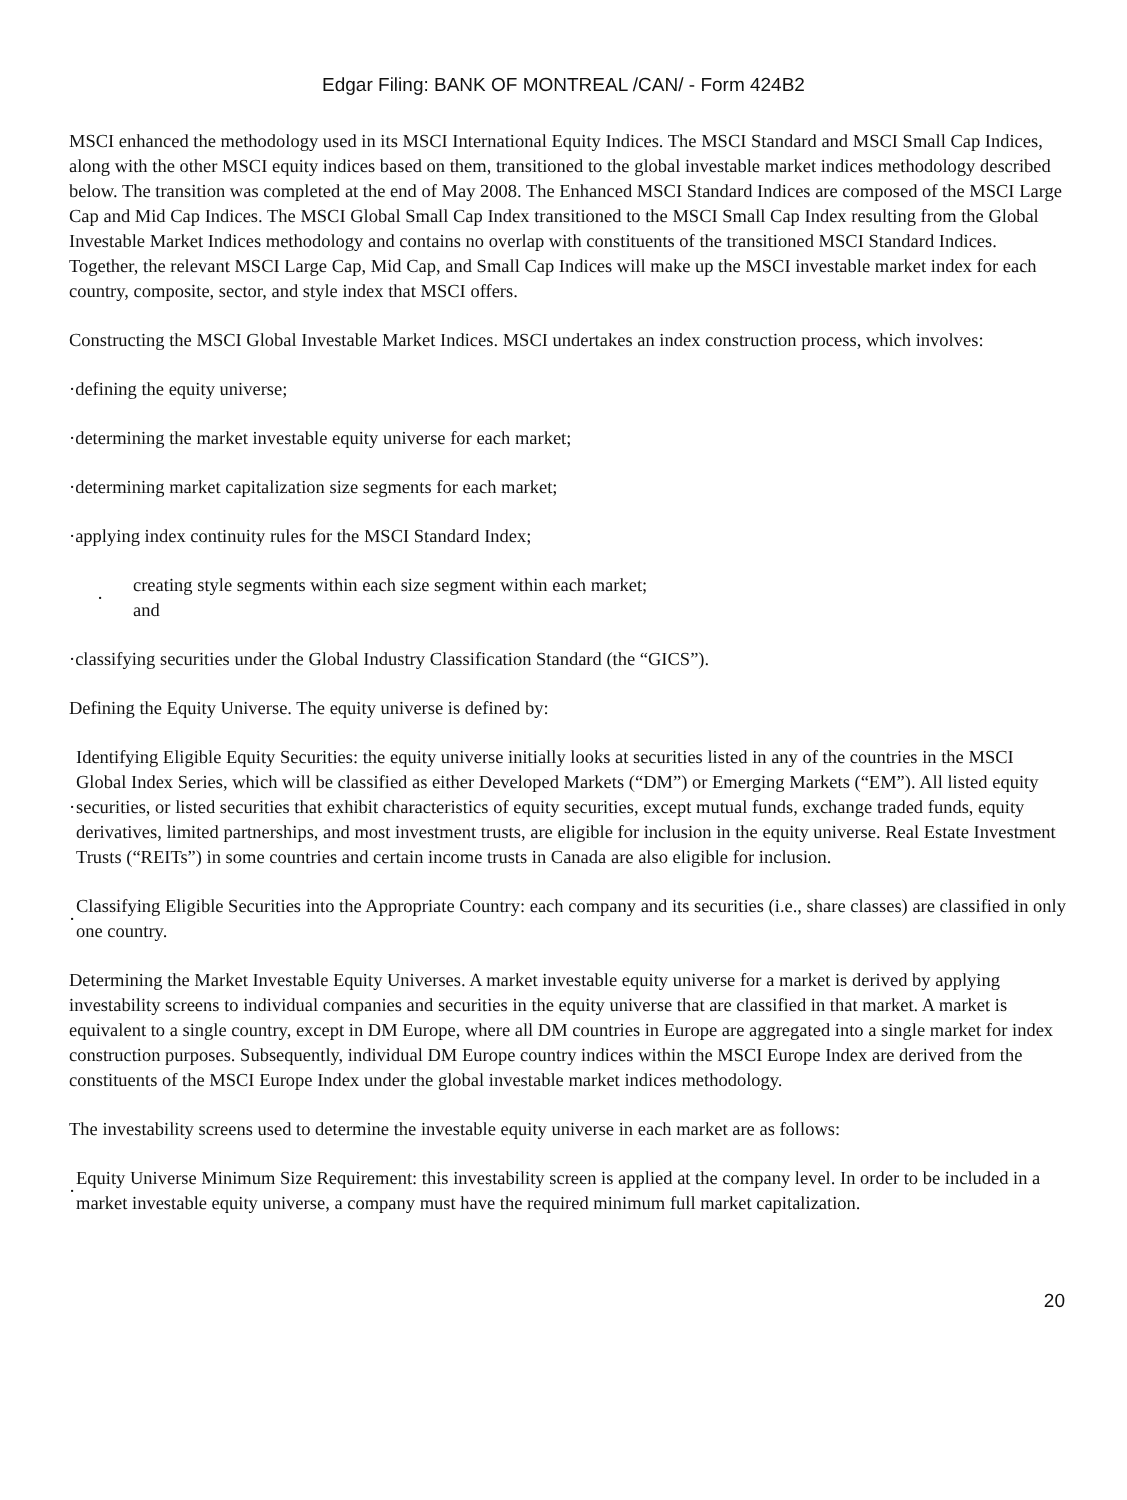Edgar Filing: BANK OF MONTREAL /CAN/ - Form 424B2
MSCI enhanced the methodology used in its MSCI International Equity Indices. The MSCI Standard and MSCI Small Cap Indices, along with the other MSCI equity indices based on them, transitioned to the global investable market indices methodology described below. The transition was completed at the end of May 2008. The Enhanced MSCI Standard Indices are composed of the MSCI Large Cap and Mid Cap Indices. The MSCI Global Small Cap Index transitioned to the MSCI Small Cap Index resulting from the Global Investable Market Indices methodology and contains no overlap with constituents of the transitioned MSCI Standard Indices. Together, the relevant MSCI Large Cap, Mid Cap, and Small Cap Indices will make up the MSCI investable market index for each country, composite, sector, and style index that MSCI offers.
Constructing the MSCI Global Investable Market Indices. MSCI undertakes an index construction process, which involves:
·defining the equity universe;
·determining the market investable equity universe for each market;
·determining market capitalization size segments for each market;
·applying index continuity rules for the MSCI Standard Index;
· creating style segments within each size segment within each market; and
·classifying securities under the Global Industry Classification Standard (the “GICS”).
Defining the Equity Universe. The equity universe is defined by:
· Identifying Eligible Equity Securities: the equity universe initially looks at securities listed in any of the countries in the MSCI Global Index Series, which will be classified as either Developed Markets (“DM”) or Emerging Markets (“EM”). All listed equity securities, or listed securities that exhibit characteristics of equity securities, except mutual funds, exchange traded funds, equity derivatives, limited partnerships, and most investment trusts, are eligible for inclusion in the equity universe. Real Estate Investment Trusts (“REITs”) in some countries and certain income trusts in Canada are also eligible for inclusion.
· Classifying Eligible Securities into the Appropriate Country: each company and its securities (i.e., share classes) are classified in only one country.
Determining the Market Investable Equity Universes. A market investable equity universe for a market is derived by applying investability screens to individual companies and securities in the equity universe that are classified in that market. A market is equivalent to a single country, except in DM Europe, where all DM countries in Europe are aggregated into a single market for index construction purposes. Subsequently, individual DM Europe country indices within the MSCI Europe Index are derived from the constituents of the MSCI Europe Index under the global investable market indices methodology.
The investability screens used to determine the investable equity universe in each market are as follows:
· Equity Universe Minimum Size Requirement: this investability screen is applied at the company level. In order to be included in a market investable equity universe, a company must have the required minimum full market capitalization.
20